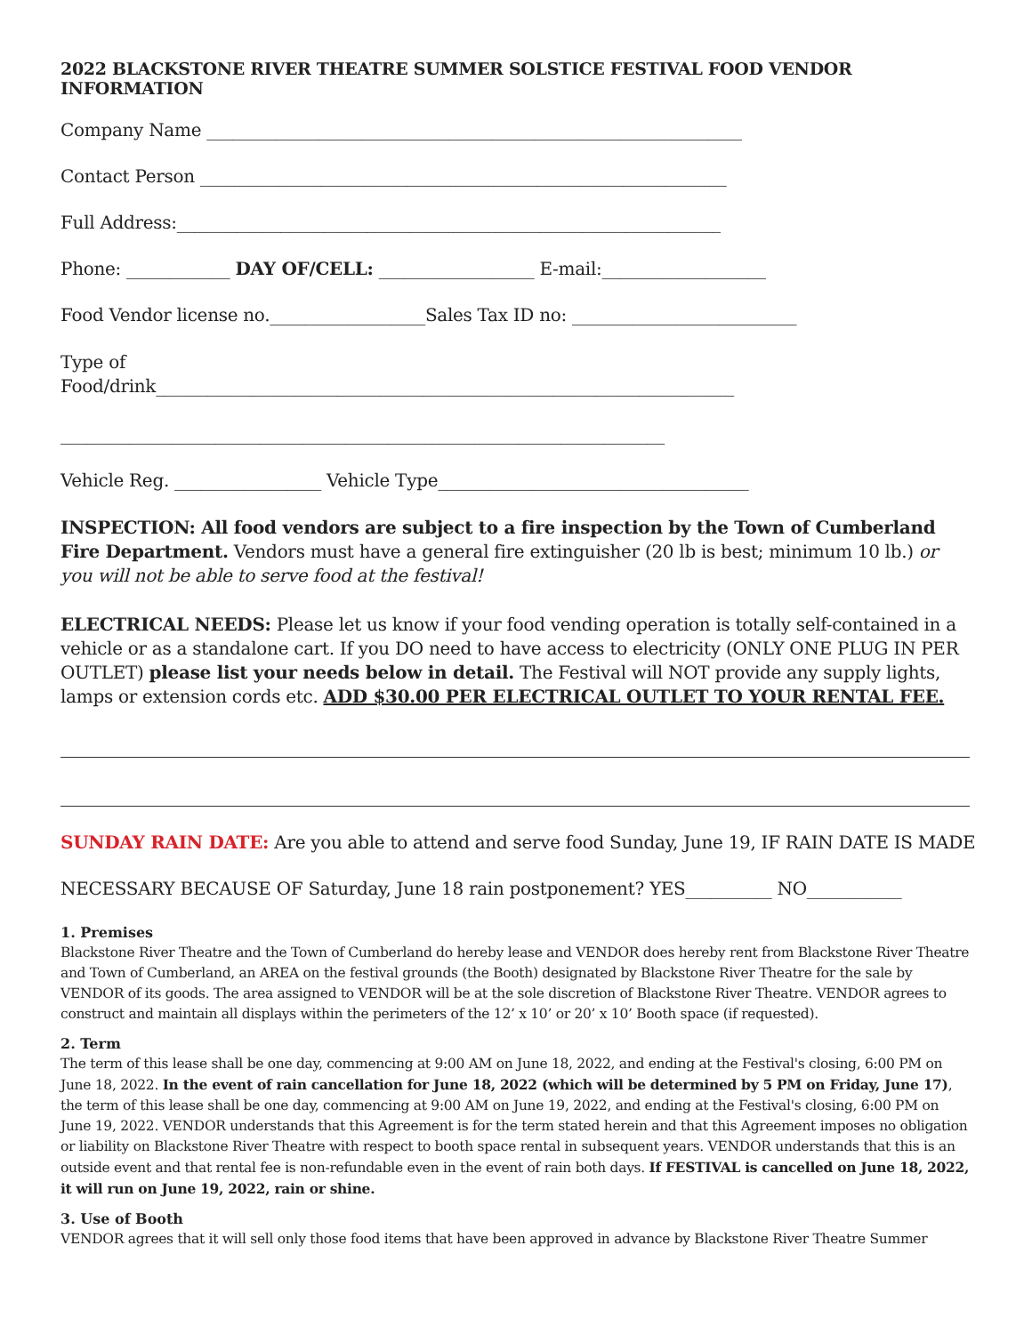2022 BLACKSTONE RIVER THEATRE SUMMER SOLSTICE FESTIVAL FOOD VENDOR INFORMATION
Company Name ______________________________________________________________
Contact Person _____________________________________________________________
Full Address:_______________________________________________________________
Phone: ____________ DAY OF/CELL: __________________ E-mail:___________________
Food Vendor license no.__________________Sales Tax ID no: __________________________
Type of
Food/drink___________________________________________________________________
______________________________________________________________________
Vehicle Reg. _________________ Vehicle Type____________________________________
INSPECTION: All food vendors are subject to a fire inspection by the Town of Cumberland Fire Department. Vendors must have a general fire extinguisher (20 lb is best; minimum 10 lb.) or you will not be able to serve food at the festival!
ELECTRICAL NEEDS: Please let us know if your food vending operation is totally self-contained in a vehicle or as a standalone cart. If you DO need to have access to electricity (ONLY ONE PLUG IN PER OUTLET) please list your needs below in detail. The Festival will NOT provide any supply lights, lamps or extension cords etc. ADD $30.00 PER ELECTRICAL OUTLET TO YOUR RENTAL FEE.
SUNDAY RAIN DATE: Are you able to attend and serve food Sunday, June 19, IF RAIN DATE IS MADE
NECESSARY BECAUSE OF Saturday, June 18 rain postponement? YES__________ NO___________
1. Premises
Blackstone River Theatre and the Town of Cumberland do hereby lease and VENDOR does hereby rent from Blackstone River Theatre and Town of Cumberland, an AREA on the festival grounds (the Booth) designated by Blackstone River Theatre for the sale by VENDOR of its goods. The area assigned to VENDOR will be at the sole discretion of Blackstone River Theatre. VENDOR agrees to construct and maintain all displays within the perimeters of the 12’ x 10’ or 20’ x 10’ Booth space (if requested).
2. Term
The term of this lease shall be one day, commencing at 9:00 AM on June 18, 2022, and ending at the Festival's closing, 6:00 PM on June 18, 2022. In the event of rain cancellation for June 18, 2022 (which will be determined by 5 PM on Friday, June 17), the term of this lease shall be one day, commencing at 9:00 AM on June 19, 2022, and ending at the Festival's closing, 6:00 PM on June 19, 2022. VENDOR understands that this Agreement is for the term stated herein and that this Agreement imposes no obligation or liability on Blackstone River Theatre with respect to booth space rental in subsequent years. VENDOR understands that this is an outside event and that rental fee is non-refundable even in the event of rain both days. If FESTIVAL is cancelled on June 18, 2022, it will run on June 19, 2022, rain or shine.
3. Use of Booth
VENDOR agrees that it will sell only those food items that have been approved in advance by Blackstone River Theatre Summer